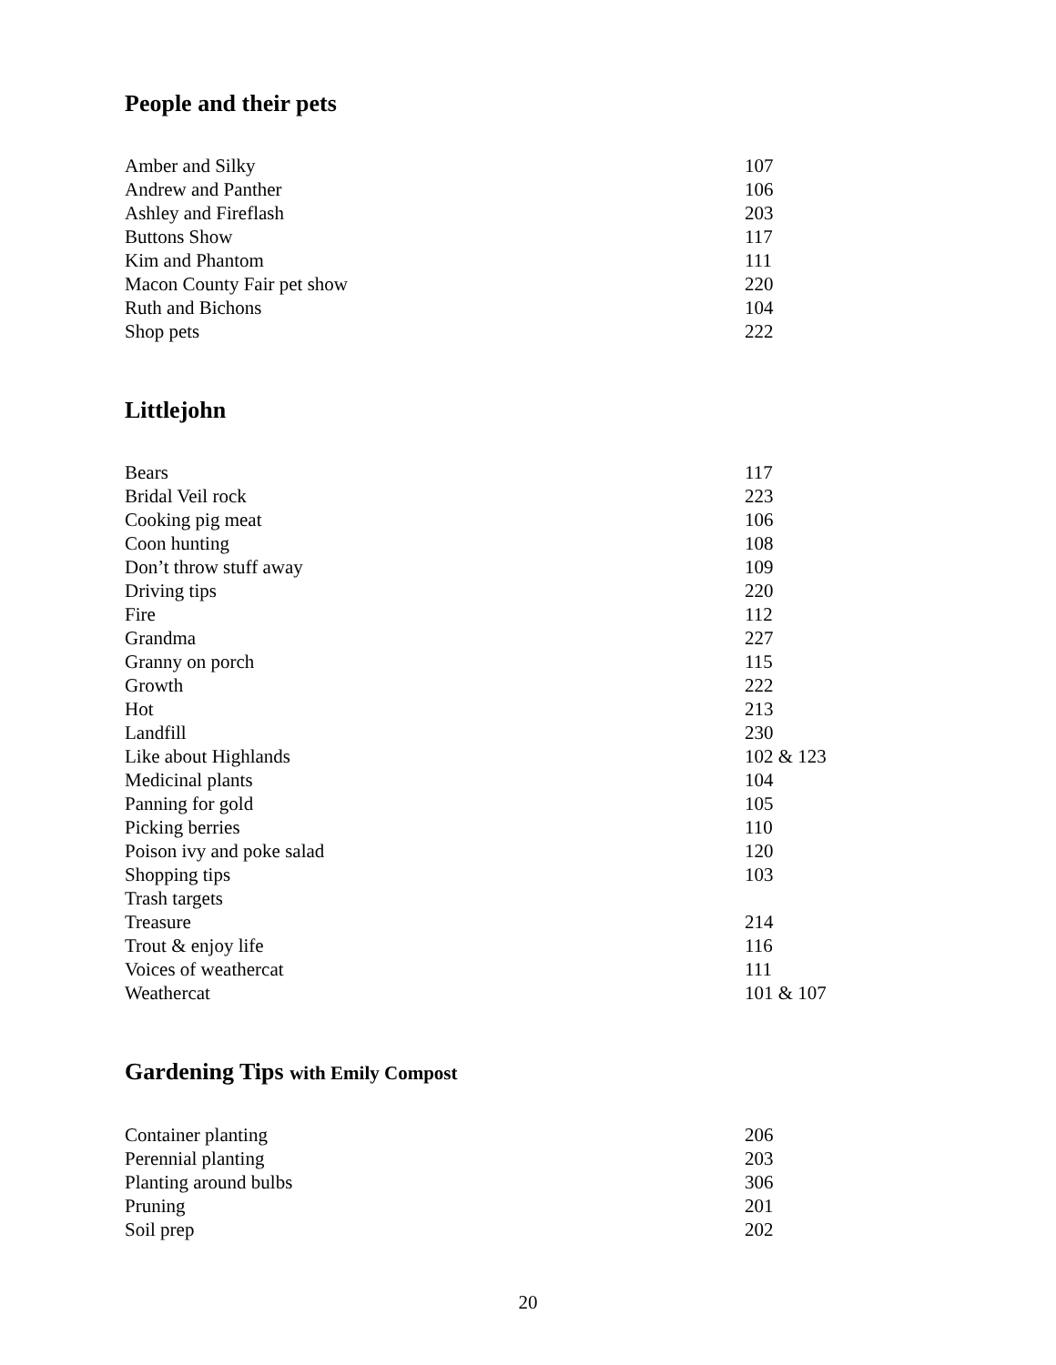People and their pets
| Amber and Silky | 107 |
| Andrew and Panther | 106 |
| Ashley and Fireflash | 203 |
| Buttons Show | 117 |
| Kim and Phantom | 111 |
| Macon County Fair pet show | 220 |
| Ruth and Bichons | 104 |
| Shop pets | 222 |
Littlejohn
| Bears | 117 |
| Bridal Veil rock | 223 |
| Cooking pig meat | 106 |
| Coon hunting | 108 |
| Don’t throw stuff away | 109 |
| Driving tips | 220 |
| Fire | 112 |
| Grandma | 227 |
| Granny on porch | 115 |
| Growth | 222 |
| Hot | 213 |
| Landfill | 230 |
| Like about Highlands | 102 & 123 |
| Medicinal plants | 104 |
| Panning for gold | 105 |
| Picking berries | 110 |
| Poison ivy and poke salad | 120 |
| Shopping tips | 103 |
| Trash targets | |
| Treasure | 214 |
| Trout & enjoy life | 116 |
| Voices of weathercat | 111 |
| Weathercat | 101 & 107 |
Gardening Tips with Emily Compost
| Container planting | 206 |
| Perennial planting | 203 |
| Planting around bulbs | 306 |
| Pruning | 201 |
| Soil prep | 202 |
20